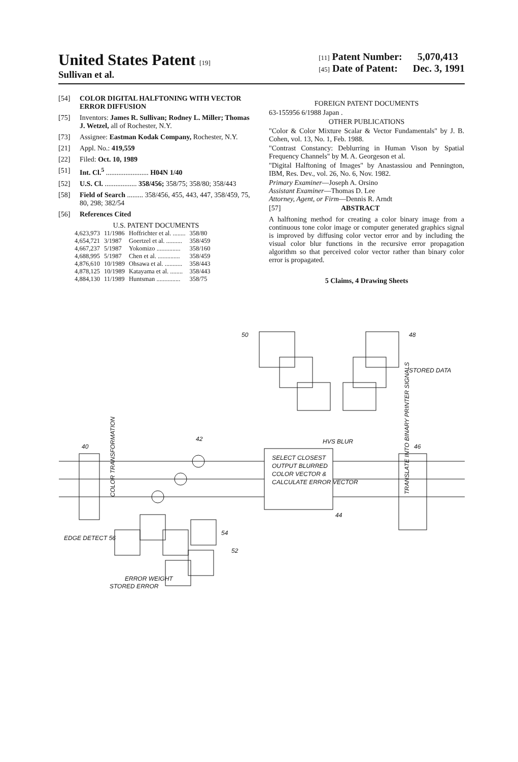United States Patent [19]
Sullivan et al.
[11] Patent Number: 5,070,413
[45] Date of Patent: Dec. 3, 1991
[54] COLOR DIGITAL HALFTONING WITH VECTOR ERROR DIFFUSION
[75] Inventors: James R. Sullivan; Rodney L. Miller; Thomas J. Wetzel, all of Rochester, N.Y.
[73] Assignee: Eastman Kodak Company, Rochester, N.Y.
[21] Appl. No.: 419,559
[22] Filed: Oct. 10, 1989
[51] Int. Cl.<sup>5</sup> ........................ H04N 1/40
[52] U.S. Cl. .................. 358/456; 358/75; 358/80; 358/443
[58] Field of Search ......... 358/456, 455, 443, 447, 358/459, 75, 80, 298; 382/54
[56] References Cited
U.S. PATENT DOCUMENTS
| 4,623,973 | 11/1986 | Hoffrichter et al. ........ | 358/80 |
| 4,654,721 | 3/1987 | Goertzel et al. .......... | 358/459 |
| 4,667,237 | 5/1987 | Yokomizo ............... | 358/160 |
| 4,688,995 | 5/1987 | Chen et al. .............. | 358/459 |
| 4,876,610 | 10/1989 | Ohsawa et al. ........... | 358/443 |
| 4,878,125 | 10/1989 | Katayama et al. ........ | 358/443 |
| 4,884,130 | 11/1989 | Huntsman ............... | 358/75 |
FOREIGN PATENT DOCUMENTS
63-155956 6/1988 Japan .
OTHER PUBLICATIONS
"Color & Color Mixture Scalar & Vector Fundamentals" by J. B. Cohen, vol. 13, No. 1, Feb. 1988.
"Contrast Constancy: Deblurring in Human Vison by Spatial Frequency Channels" by M. A. Georgeson et al.
"Digital Halftoning of Images" by Anastassiou and Pennington, IBM, Res. Dev., vol. 26, No. 6, Nov. 1982.
Primary Examiner—Joseph A. Orsino
Assistant Examiner—Thomas D. Lee
Attorney, Agent, or Firm—Dennis R. Arndt
[57] ABSTRACT
A halftoning method for creating a color binary image from a continuous tone color image or computer generated graphics signal is improved by diffusing color vector error and by including the visual color blur functions in the recursive error propagation algorithm so that perceived color vector rather than binary color error is propagated.
5 Claims, 4 Drawing Sheets
50
48
STORED DATA
40
42
HVS BLUR
46
SELECT CLOSEST
OUTPUT BLURRED
COLOR VECTOR &
CALCULATE ERROR VECTOR
44
54
52
EDGE DETECT 56
ERROR WEIGHT
STORED ERROR
TRANSLATE INTO BINARY PRINTER SIGNALS
COLOR TRANSFORMATION